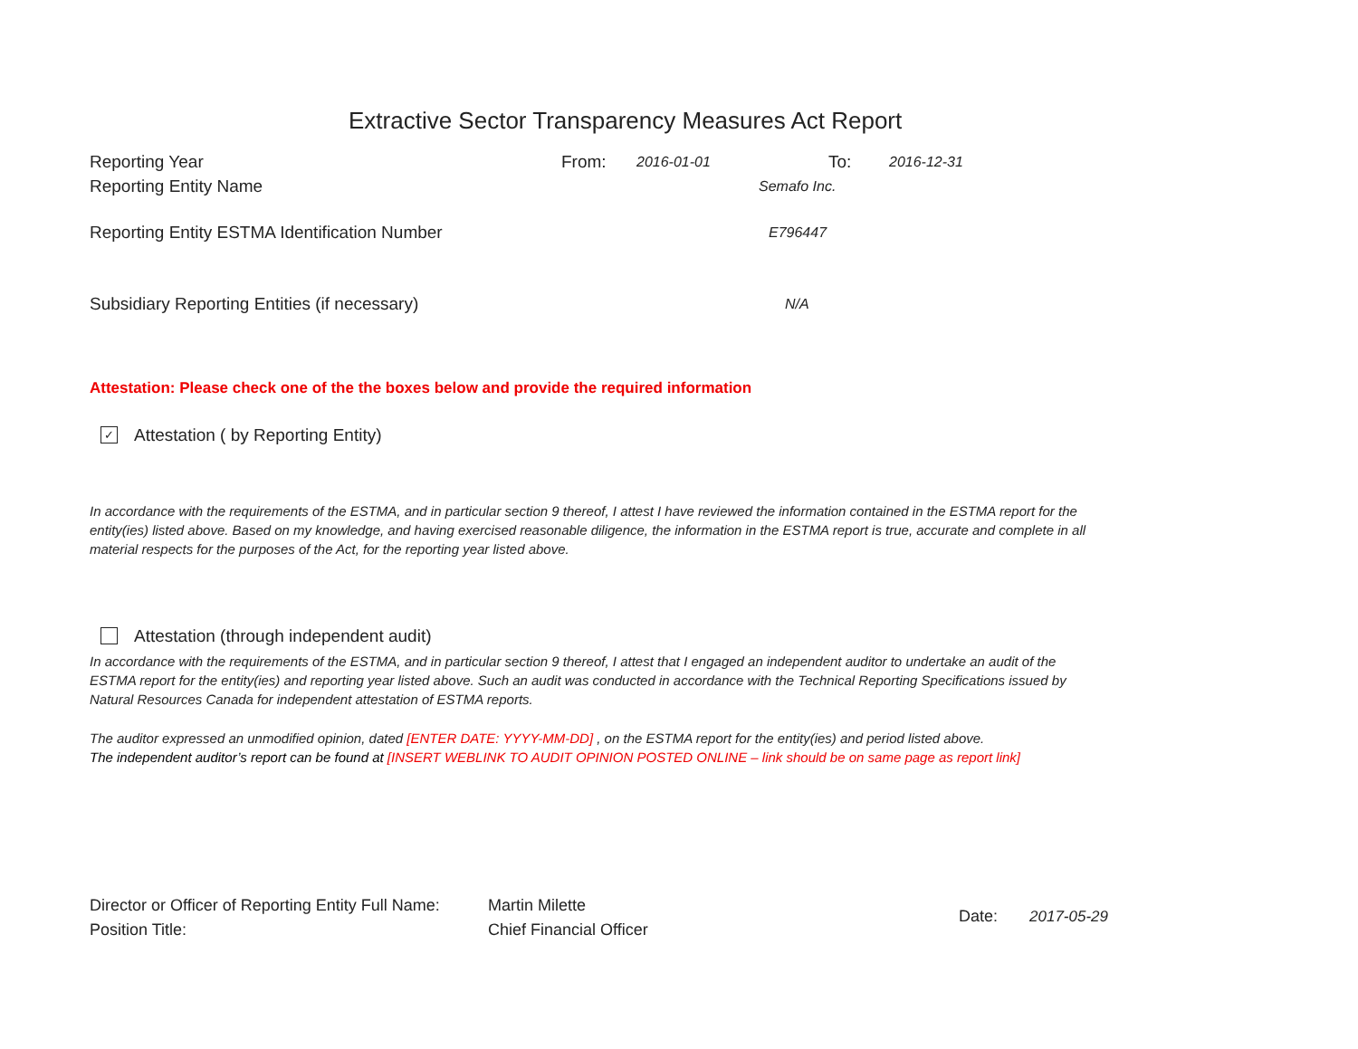Extractive Sector Transparency Measures Act Report
Reporting Year From: 2016-01-01 To: 2016-12-31
Reporting Entity Name Semafo Inc.
Reporting Entity ESTMA Identification Number E796447
Subsidiary Reporting Entities (if necessary) N/A
Attestation: Please check one of the the boxes below and provide the required information
✓ Attestation ( by Reporting Entity)
In accordance with the requirements of the ESTMA, and in particular section 9 thereof, I attest I have reviewed the information contained in the ESTMA report for the entity(ies) listed above. Based on my knowledge, and having exercised reasonable diligence, the information in the ESTMA report is true, accurate and complete in all material respects for the purposes of the Act, for the reporting year listed above.
Attestation (through independent audit)
In accordance with the requirements of the ESTMA, and in particular section 9 thereof, I attest that I engaged an independent auditor to undertake an audit of the ESTMA report for the entity(ies) and reporting year listed above. Such an audit was conducted in accordance with the Technical Reporting Specifications issued by Natural Resources Canada for independent attestation of ESTMA reports.
The auditor expressed an unmodified opinion, dated [ENTER DATE: YYYY-MM-DD] , on the ESTMA report for the entity(ies) and period listed above.
The independent auditor’s report can be found at [INSERT WEBLINK TO AUDIT OPINION POSTED ONLINE – link should be on same page as report link]
Director or Officer of Reporting Entity Full Name:
Position Title:
Martin Milette
Chief Financial Officer
Date: 2017-05-29